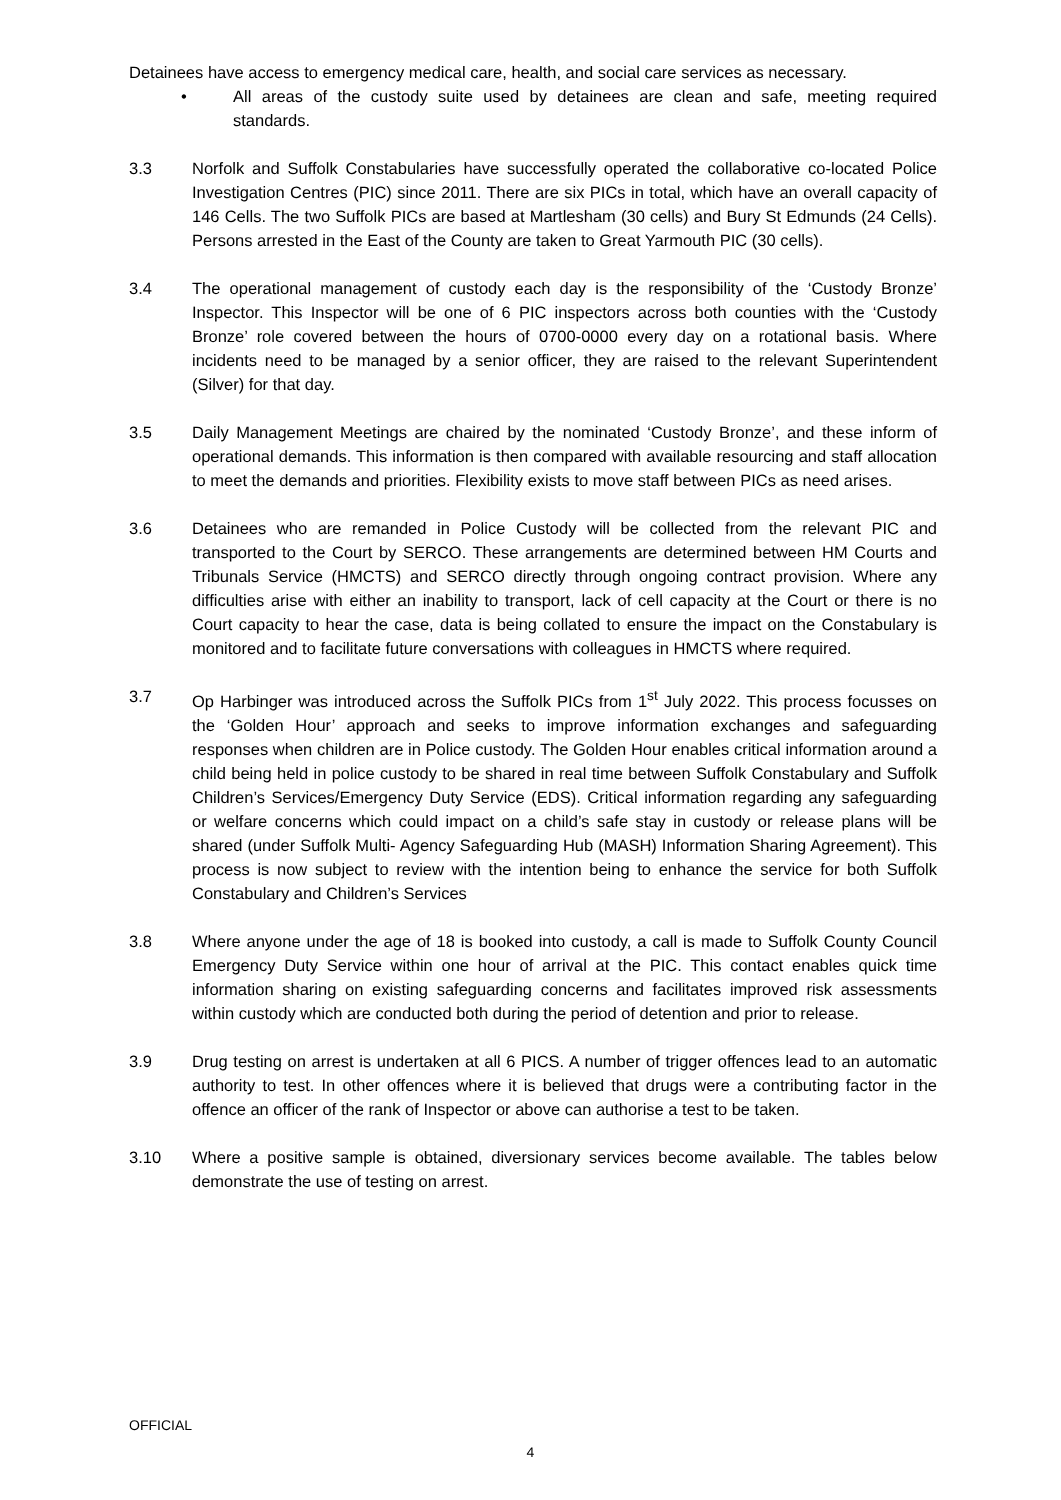Detainees have access to emergency medical care, health, and social care services as necessary.
• All areas of the custody suite used by detainees are clean and safe, meeting required standards.
3.3 Norfolk and Suffolk Constabularies have successfully operated the collaborative co-located Police Investigation Centres (PIC) since 2011. There are six PICs in total, which have an overall capacity of 146 Cells. The two Suffolk PICs are based at Martlesham (30 cells) and Bury St Edmunds (24 Cells). Persons arrested in the East of the County are taken to Great Yarmouth PIC (30 cells).
3.4 The operational management of custody each day is the responsibility of the ‘Custody Bronze’ Inspector. This Inspector will be one of 6 PIC inspectors across both counties with the ‘Custody Bronze’ role covered between the hours of 0700-0000 every day on a rotational basis. Where incidents need to be managed by a senior officer, they are raised to the relevant Superintendent (Silver) for that day.
3.5 Daily Management Meetings are chaired by the nominated ‘Custody Bronze’, and these inform of operational demands. This information is then compared with available resourcing and staff allocation to meet the demands and priorities. Flexibility exists to move staff between PICs as need arises.
3.6 Detainees who are remanded in Police Custody will be collected from the relevant PIC and transported to the Court by SERCO. These arrangements are determined between HM Courts and Tribunals Service (HMCTS) and SERCO directly through ongoing contract provision. Where any difficulties arise with either an inability to transport, lack of cell capacity at the Court or there is no Court capacity to hear the case, data is being collated to ensure the impact on the Constabulary is monitored and to facilitate future conversations with colleagues in HMCTS where required.
3.7 Op Harbinger was introduced across the Suffolk PICs from 1<sup>st</sup> July 2022. This process focusses on the ‘Golden Hour’ approach and seeks to improve information exchanges and safeguarding responses when children are in Police custody. The Golden Hour enables critical information around a child being held in police custody to be shared in real time between Suffolk Constabulary and Suffolk Children’s Services/Emergency Duty Service (EDS). Critical information regarding any safeguarding or welfare concerns which could impact on a child’s safe stay in custody or release plans will be shared (under Suffolk Multi- Agency Safeguarding Hub (MASH) Information Sharing Agreement). This process is now subject to review with the intention being to enhance the service for both Suffolk Constabulary and Children’s Services
3.8 Where anyone under the age of 18 is booked into custody, a call is made to Suffolk County Council Emergency Duty Service within one hour of arrival at the PIC. This contact enables quick time information sharing on existing safeguarding concerns and facilitates improved risk assessments within custody which are conducted both during the period of detention and prior to release.
3.9 Drug testing on arrest is undertaken at all 6 PICS. A number of trigger offences lead to an automatic authority to test. In other offences where it is believed that drugs were a contributing factor in the offence an officer of the rank of Inspector or above can authorise a test to be taken.
3.10 Where a positive sample is obtained, diversionary services become available. The tables below demonstrate the use of testing on arrest.
OFFICIAL
4